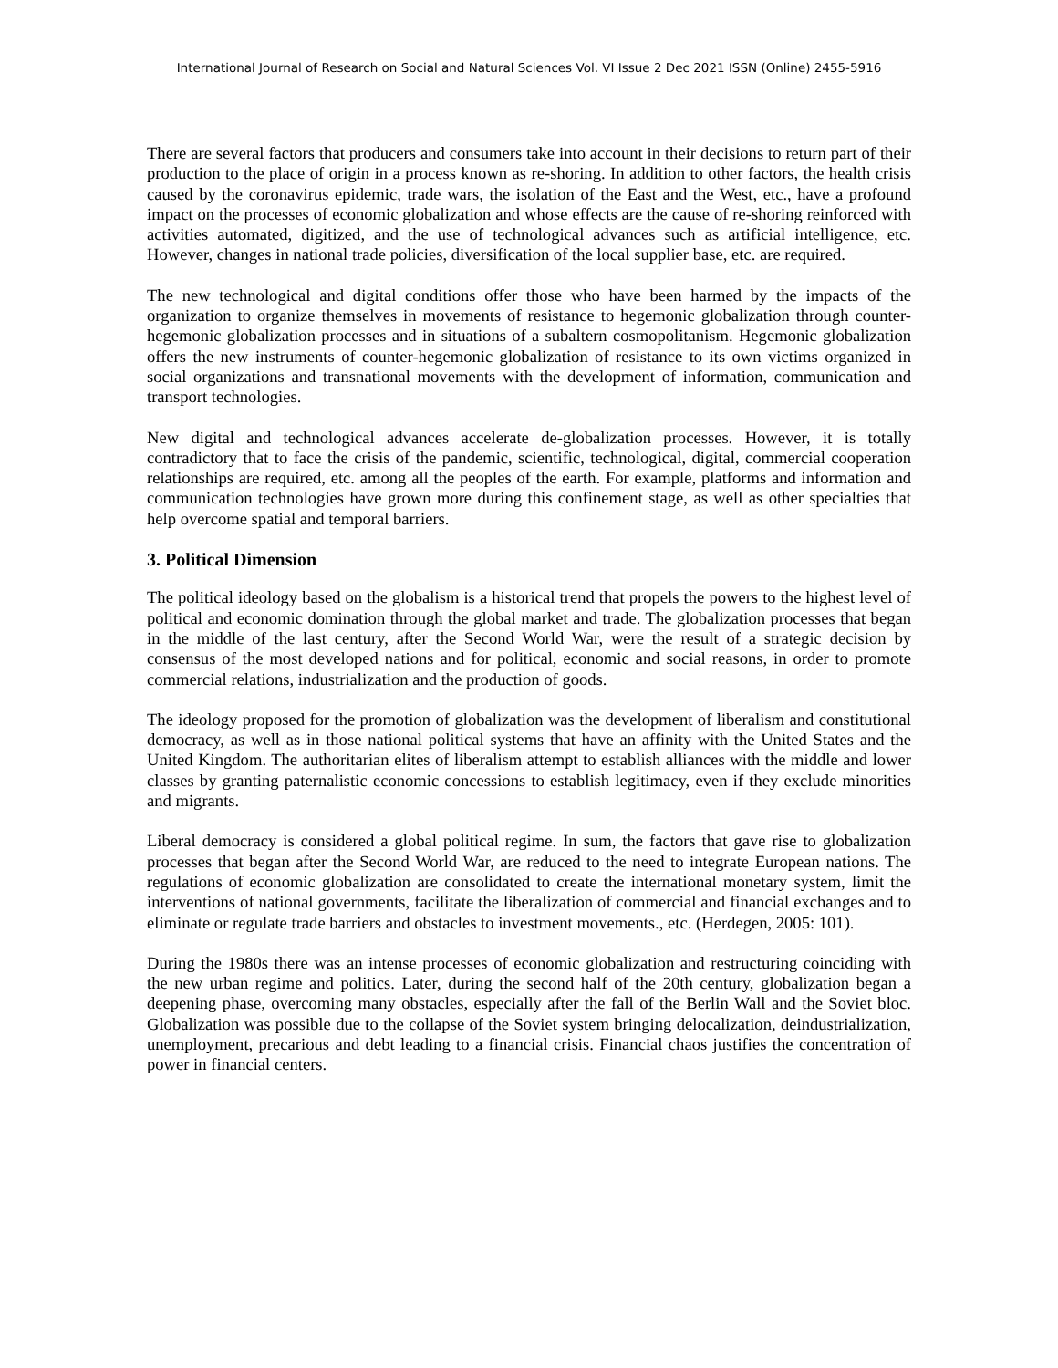International Journal of Research on Social and Natural Sciences Vol. VI Issue 2 Dec 2021 ISSN (Online) 2455-5916
There are several factors that producers and consumers take into account in their decisions to return part of their production to the place of origin in a process known as re-shoring. In addition to other factors, the health crisis caused by the coronavirus epidemic, trade wars, the isolation of the East and the West, etc., have a profound impact on the processes of economic globalization and whose effects are the cause of re-shoring reinforced with activities automated, digitized, and the use of technological advances such as artificial intelligence, etc. However, changes in national trade policies, diversification of the local supplier base, etc. are required.
The new technological and digital conditions offer those who have been harmed by the impacts of the organization to organize themselves in movements of resistance to hegemonic globalization through counter-hegemonic globalization processes and in situations of a subaltern cosmopolitanism. Hegemonic globalization offers the new instruments of counter-hegemonic globalization of resistance to its own victims organized in social organizations and transnational movements with the development of information, communication and transport technologies.
New digital and technological advances accelerate de-globalization processes. However, it is totally contradictory that to face the crisis of the pandemic, scientific, technological, digital, commercial cooperation relationships are required, etc. among all the peoples of the earth. For example, platforms and information and communication technologies have grown more during this confinement stage, as well as other specialties that help overcome spatial and temporal barriers.
3. Political Dimension
The political ideology based on the globalism is a historical trend that propels the powers to the highest level of political and economic domination through the global market and trade. The globalization processes that began in the middle of the last century, after the Second World War, were the result of a strategic decision by consensus of the most developed nations and for political, economic and social reasons, in order to promote commercial relations, industrialization and the production of goods.
The ideology proposed for the promotion of globalization was the development of liberalism and constitutional democracy, as well as in those national political systems that have an affinity with the United States and the United Kingdom. The authoritarian elites of liberalism attempt to establish alliances with the middle and lower classes by granting paternalistic economic concessions to establish legitimacy, even if they exclude minorities and migrants.
Liberal democracy is considered a global political regime. In sum, the factors that gave rise to globalization processes that began after the Second World War, are reduced to the need to integrate European nations. The regulations of economic globalization are consolidated to create the international monetary system, limit the interventions of national governments, facilitate the liberalization of commercial and financial exchanges and to eliminate or regulate trade barriers and obstacles to investment movements., etc. (Herdegen, 2005: 101).
During the 1980s there was an intense processes of economic globalization and restructuring coinciding with the new urban regime and politics. Later, during the second half of the 20th century, globalization began a deepening phase, overcoming many obstacles, especially after the fall of the Berlin Wall and the Soviet bloc. Globalization was possible due to the collapse of the Soviet system bringing delocalization, deindustrialization, unemployment, precarious and debt leading to a financial crisis. Financial chaos justifies the concentration of power in financial centers.